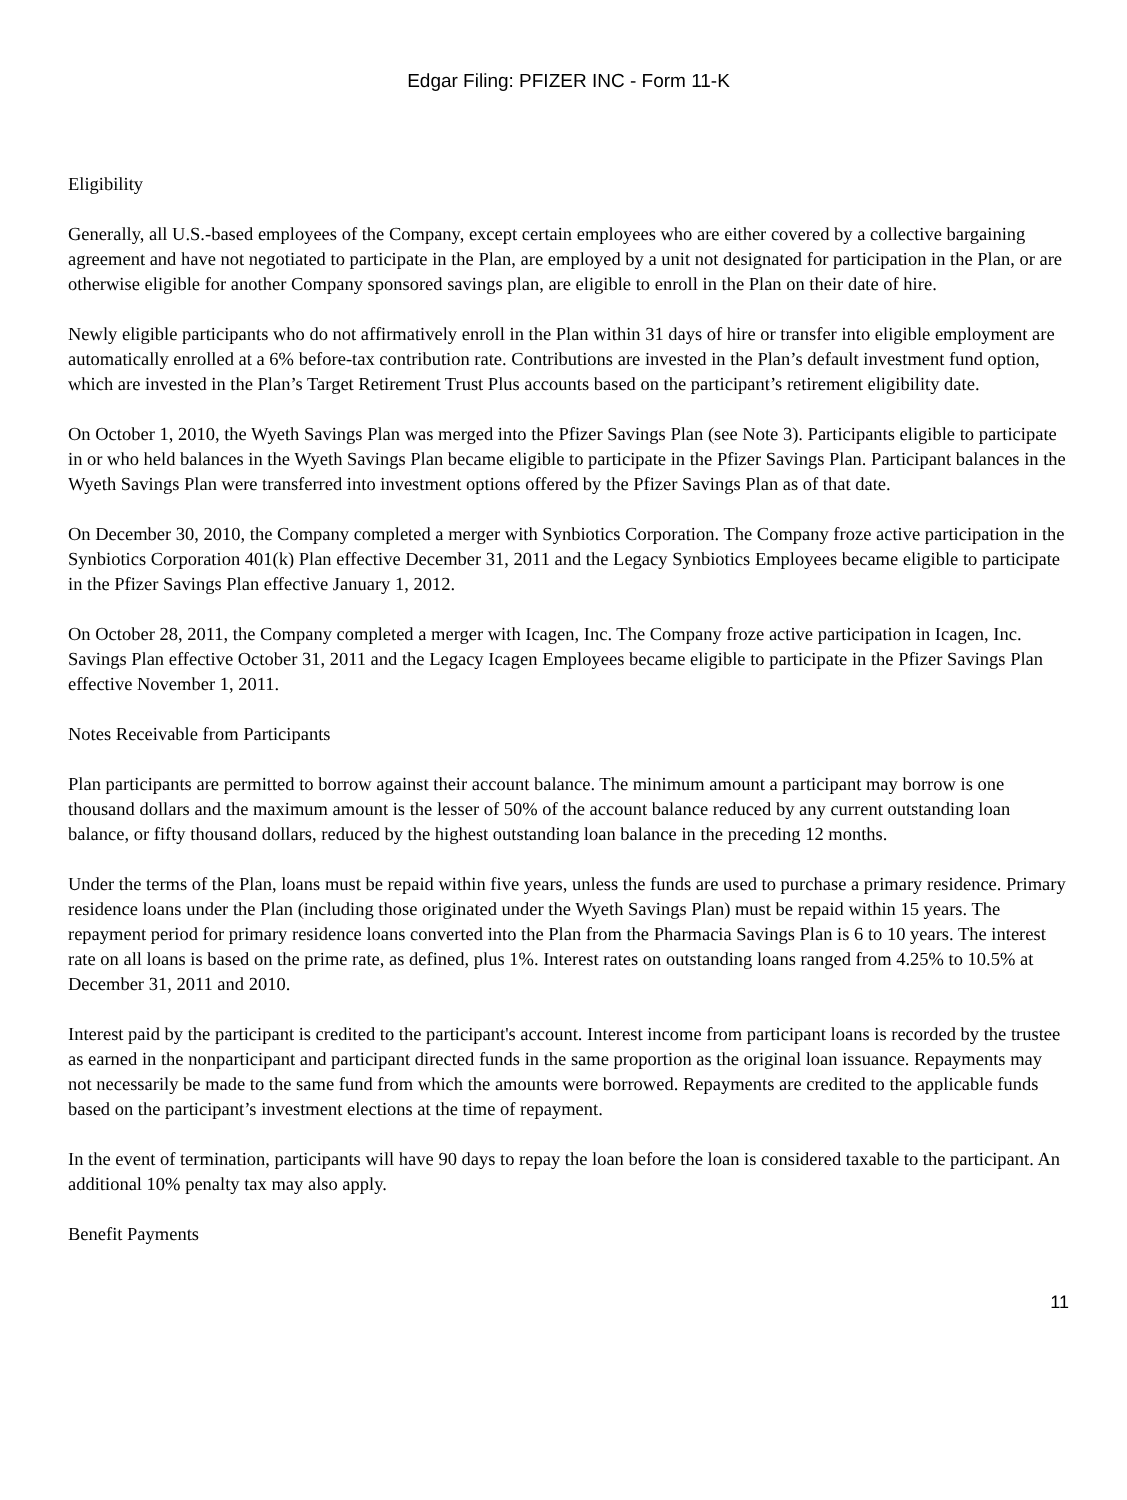Edgar Filing: PFIZER INC - Form 11-K
Eligibility
Generally, all U.S.-based employees of the Company, except certain employees who are either covered by a collective bargaining agreement and have not negotiated to participate in the Plan, are employed by a unit not designated for participation in the Plan, or are otherwise eligible for another Company sponsored savings plan, are eligible to enroll in the Plan on their date of hire.
Newly eligible participants who do not affirmatively enroll in the Plan within 31 days of hire or transfer into eligible employment are automatically enrolled at a 6% before-tax contribution rate. Contributions are invested in the Plan’s default investment fund option, which are invested in the Plan’s Target Retirement Trust Plus accounts based on the participant’s retirement eligibility date.
On October 1, 2010, the Wyeth Savings Plan was merged into the Pfizer Savings Plan (see Note 3). Participants eligible to participate in or who held balances in the Wyeth Savings Plan became eligible to participate in the Pfizer Savings Plan. Participant balances in the Wyeth Savings Plan were transferred into investment options offered by the Pfizer Savings Plan as of that date.
On December 30, 2010, the Company completed a merger with Synbiotics Corporation. The Company froze active participation in the Synbiotics Corporation 401(k) Plan effective December 31, 2011 and the Legacy Synbiotics Employees became eligible to participate in the Pfizer Savings Plan effective January 1, 2012.
On October 28, 2011, the Company completed a merger with Icagen, Inc. The Company froze active participation in Icagen, Inc. Savings Plan effective October 31, 2011 and the Legacy Icagen Employees became eligible to participate in the Pfizer Savings Plan effective November 1, 2011.
Notes Receivable from Participants
Plan participants are permitted to borrow against their account balance. The minimum amount a participant may borrow is one thousand dollars and the maximum amount is the lesser of 50% of the account balance reduced by any current outstanding loan balance, or fifty thousand dollars, reduced by the highest outstanding loan balance in the preceding 12 months.
Under the terms of the Plan, loans must be repaid within five years, unless the funds are used to purchase a primary residence. Primary residence loans under the Plan (including those originated under the Wyeth Savings Plan) must be repaid within 15 years. The repayment period for primary residence loans converted into the Plan from the Pharmacia Savings Plan is 6 to 10 years. The interest rate on all loans is based on the prime rate, as defined, plus 1%. Interest rates on outstanding loans ranged from 4.25% to 10.5% at December 31, 2011 and 2010.
Interest paid by the participant is credited to the participant's account. Interest income from participant loans is recorded by the trustee as earned in the nonparticipant and participant directed funds in the same proportion as the original loan issuance. Repayments may not necessarily be made to the same fund from which the amounts were borrowed. Repayments are credited to the applicable funds based on the participant’s investment elections at the time of repayment.
In the event of termination, participants will have 90 days to repay the loan before the loan is considered taxable to the participant. An additional 10% penalty tax may also apply.
Benefit Payments
11